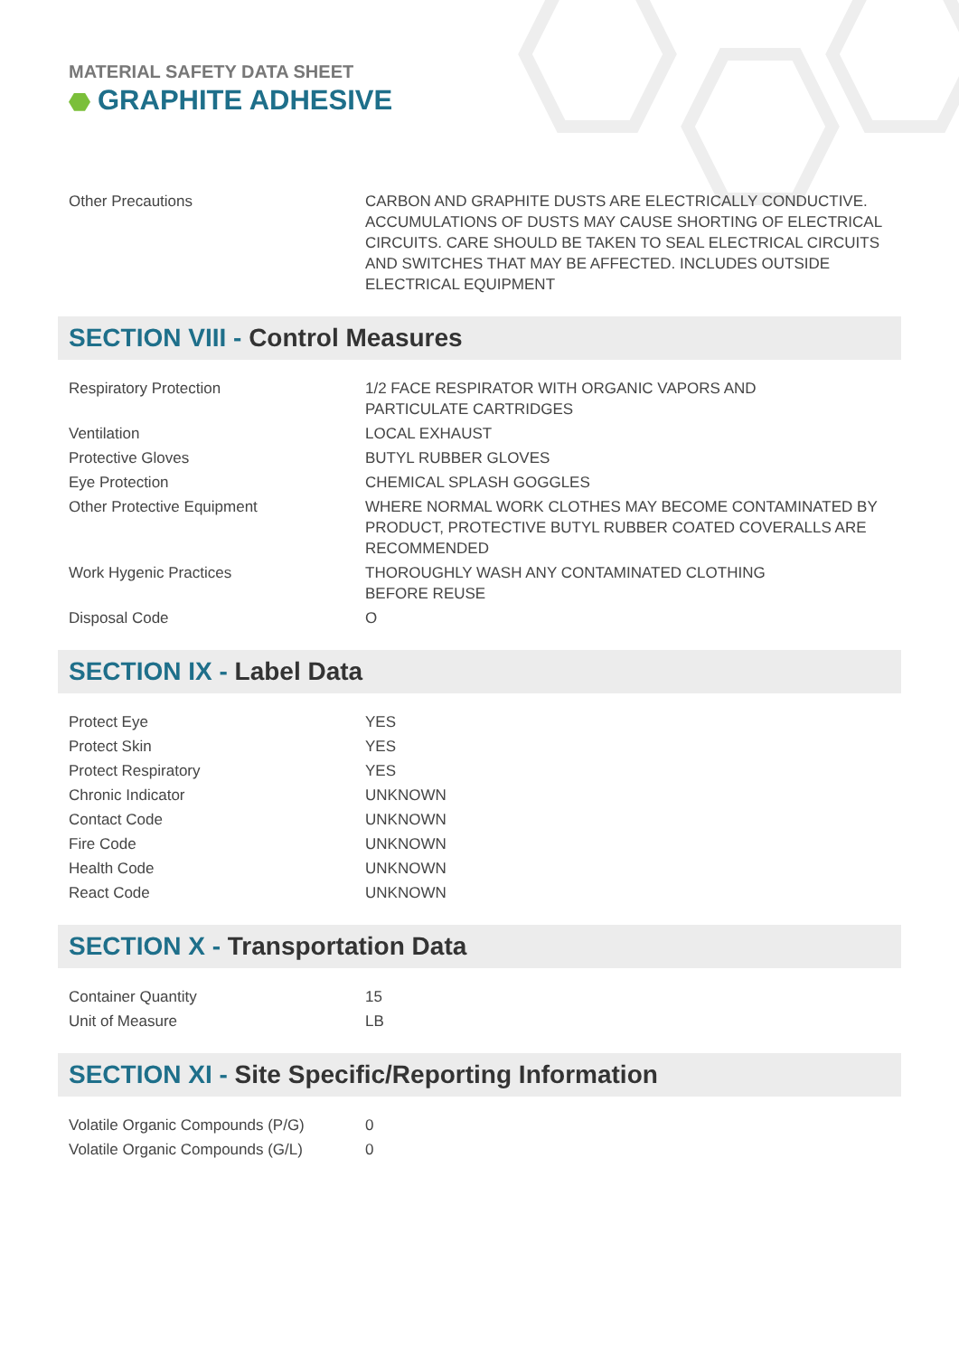MATERIAL SAFETY DATA SHEET
GRAPHITE ADHESIVE
| Other Precautions | CARBON AND GRAPHITE DUSTS ARE ELECTRICALLY CONDUCTIVE. ACCUMULATIONS OF DUSTS MAY CAUSE SHORTING OF ELECTRICAL CIRCUITS. CARE SHOULD BE TAKEN TO SEAL ELECTRICAL CIRCUITS AND SWITCHES THAT MAY BE AFFECTED. INCLUDES OUTSIDE ELECTRICAL EQUIPMENT |
SECTION VIII - Control Measures
| Respiratory Protection | 1/2 FACE RESPIRATOR WITH ORGANIC VAPORS AND PARTICULATE CARTRIDGES |
| Ventilation | LOCAL EXHAUST |
| Protective Gloves | BUTYL RUBBER GLOVES |
| Eye Protection | CHEMICAL SPLASH GOGGLES |
| Other Protective Equipment | WHERE NORMAL WORK CLOTHES MAY BECOME CONTAMINATED BY PRODUCT, PROTECTIVE BUTYL RUBBER COATED COVERALLS ARE RECOMMENDED |
| Work Hygenic Practices | THOROUGHLY WASH ANY CONTAMINATED CLOTHING BEFORE REUSE |
| Disposal Code | O |
SECTION IX - Label Data
| Protect Eye | YES |
| Protect Skin | YES |
| Protect Respiratory | YES |
| Chronic Indicator | UNKNOWN |
| Contact Code | UNKNOWN |
| Fire Code | UNKNOWN |
| Health Code | UNKNOWN |
| React Code | UNKNOWN |
SECTION X - Transportation Data
| Container Quantity | 15 |
| Unit of Measure | LB |
SECTION XI - Site Specific/Reporting Information
| Volatile Organic Compounds (P/G) | 0 |
| Volatile Organic Compounds (G/L) | 0 |